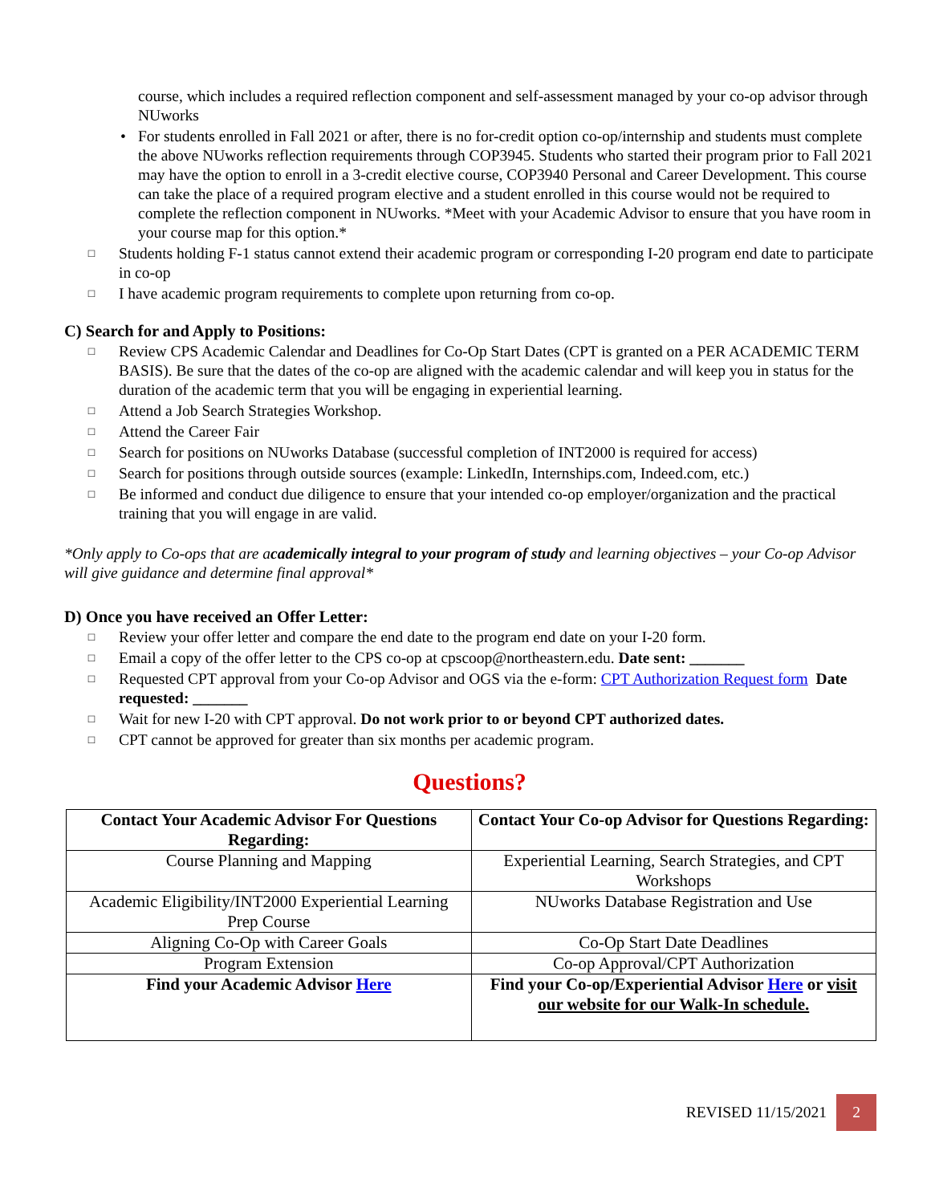course, which includes a required reflection component and self-assessment managed by your co-op advisor through NUworks
• For students enrolled in Fall 2021 or after, there is no for-credit option co-op/internship and students must complete the above NUworks reflection requirements through COP3945. Students who started their program prior to Fall 2021 may have the option to enroll in a 3-credit elective course, COP3940 Personal and Career Development. This course can take the place of a required program elective and a student enrolled in this course would not be required to complete the reflection component in NUworks. *Meet with your Academic Advisor to ensure that you have room in your course map for this option.*
□ Students holding F-1 status cannot extend their academic program or corresponding I-20 program end date to participate in co-op
□ I have academic program requirements to complete upon returning from co-op.
C) Search for and Apply to Positions:
□ Review CPS Academic Calendar and Deadlines for Co-Op Start Dates (CPT is granted on a PER ACADEMIC TERM BASIS). Be sure that the dates of the co-op are aligned with the academic calendar and will keep you in status for the duration of the academic term that you will be engaging in experiential learning.
□ Attend a Job Search Strategies Workshop.
□ Attend the Career Fair
□ Search for positions on NUworks Database (successful completion of INT2000 is required for access)
□ Search for positions through outside sources (example: LinkedIn, Internships.com, Indeed.com, etc.)
□ Be informed and conduct due diligence to ensure that your intended co-op employer/organization and the practical training that you will engage in are valid.
*Only apply to Co-ops that are academically integral to your program of study and learning objectives – your Co-op Advisor will give guidance and determine final approval*
D) Once you have received an Offer Letter:
□ Review your offer letter and compare the end date to the program end date on your I-20 form.
□ Email a copy of the offer letter to the CPS co-op at cpscoop@northeastern.edu. Date sent: _______
□ Requested CPT approval from your Co-op Advisor and OGS via the e-form: CPT Authorization Request form Date requested: _______
□ Wait for new I-20 with CPT approval. Do not work prior to or beyond CPT authorized dates.
□ CPT cannot be approved for greater than six months per academic program.
Questions?
| Contact Your Academic Advisor For Questions Regarding: | Contact Your Co-op Advisor for Questions Regarding: |
| --- | --- |
| Course Planning and Mapping | Experiential Learning, Search Strategies, and CPT Workshops |
| Academic Eligibility/INT2000 Experiential Learning Prep Course | NUworks Database Registration and Use |
| Aligning Co-Op with Career Goals | Co-Op Start Date Deadlines |
| Program Extension | Co-op Approval/CPT Authorization |
| Find your Academic Advisor Here | Find your Co-op/Experiential Advisor Here or visit our website for our Walk-In schedule. |
REVISED 11/15/2021 2